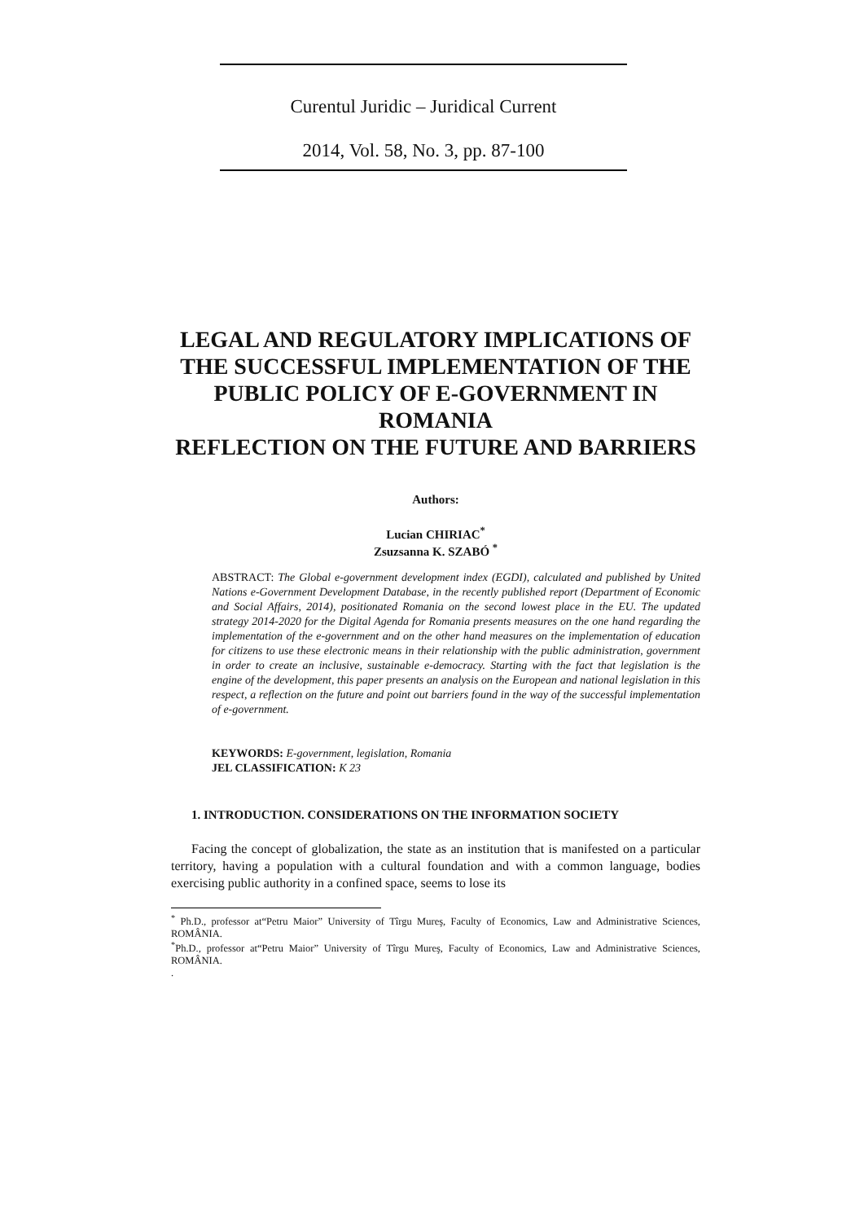Curentul Juridic – Juridical Current
2014, Vol. 58, No. 3, pp. 87-100
LEGAL AND REGULATORY IMPLICATIONS OF THE SUCCESSFUL IMPLEMENTATION OF THE PUBLIC POLICY OF E-GOVERNMENT IN ROMANIA
REFLECTION ON THE FUTURE AND BARRIERS
Authors:
Lucian CHIRIAC<sup>*</sup>
Zsuzsanna K. SZABÓ <sup>*</sup>
ABSTRACT: The Global e-government development index (EGDI), calculated and published by United Nations e-Government Development Database, in the recently published report (Department of Economic and Social Affairs, 2014), positionated Romania on the second lowest place in the EU. The updated strategy 2014-2020 for the Digital Agenda for Romania presents measures on the one hand regarding the implementation of the e-government and on the other hand measures on the implementation of education for citizens to use these electronic means in their relationship with the public administration, government in order to create an inclusive, sustainable e-democracy. Starting with the fact that legislation is the engine of the development, this paper presents an analysis on the European and national legislation in this respect, a reflection on the future and point out barriers found in the way of the successful implementation of e-government.
KEYWORDS: E-government, legislation, Romania
JEL CLASSIFICATION: K 23
1. INTRODUCTION. CONSIDERATIONS ON THE INFORMATION SOCIETY
Facing the concept of globalization, the state as an institution that is manifested on a particular territory, having a population with a cultural foundation and with a common language, bodies exercising public authority in a confined space, seems to lose its
<sup>*</sup> Ph.D., professor at“Petru Maior” University of Tîrgu Mureş, Faculty of Economics, Law and Administrative Sciences, ROMÂNIA.
<sup>*</sup> Ph.D., professor at“Petru Maior” University of Tîrgu Mureş, Faculty of Economics, Law and Administrative Sciences, ROMÂNIA.
.